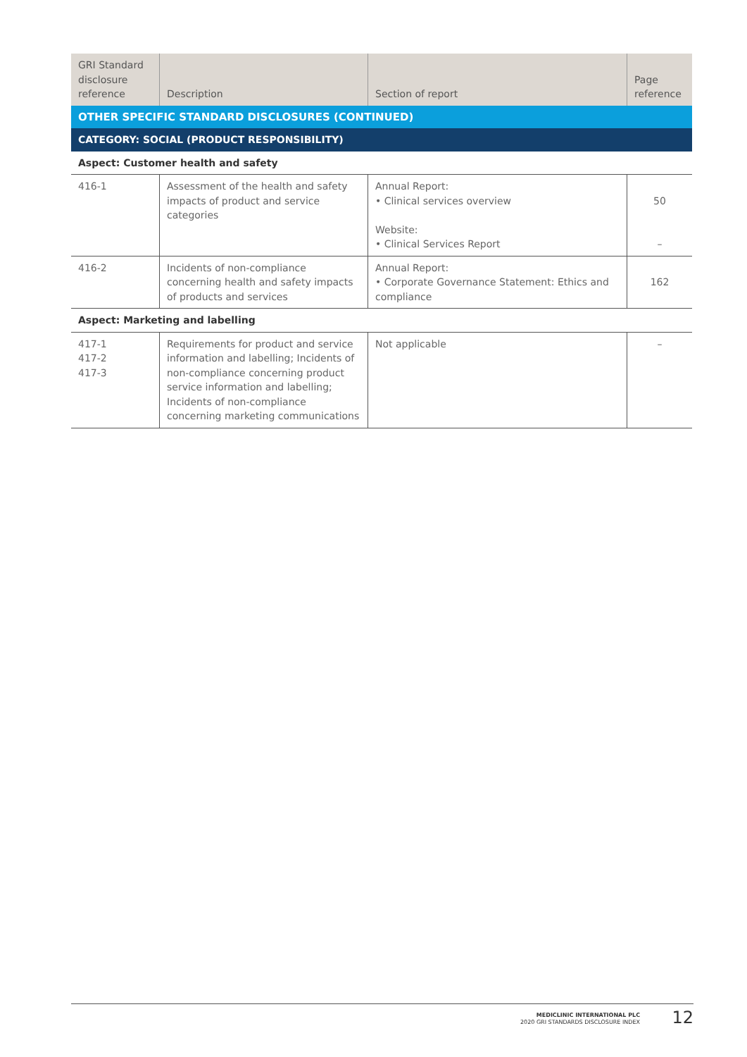| GRI Standard disclosure reference | Description | Section of report | Page reference |
| --- | --- | --- | --- |
| OTHER SPECIFIC STANDARD DISCLOSURES (CONTINUED) | | | |
| CATEGORY: SOCIAL (PRODUCT RESPONSIBILITY) | | | |
| Aspect: Customer health and safety | | | |
| 416-1 | Assessment of the health and safety impacts of product and service categories | Annual Report: • Clinical services overview Website: • Clinical Services Report | 50 – |
| 416-2 | Incidents of non-compliance concerning health and safety impacts of products and services | Annual Report: • Corporate Governance Statement: Ethics and compliance | 162 |
| Aspect: Marketing and labelling | | | |
| 417-1 417-2 417-3 | Requirements for product and service information and labelling; Incidents of non-compliance concerning product service information and labelling; Incidents of non-compliance concerning marketing communications | Not applicable | – |
MEDICLINIC INTERNATIONAL PLC
2020 GRI STANDARDS DISCLOSURE INDEX
12